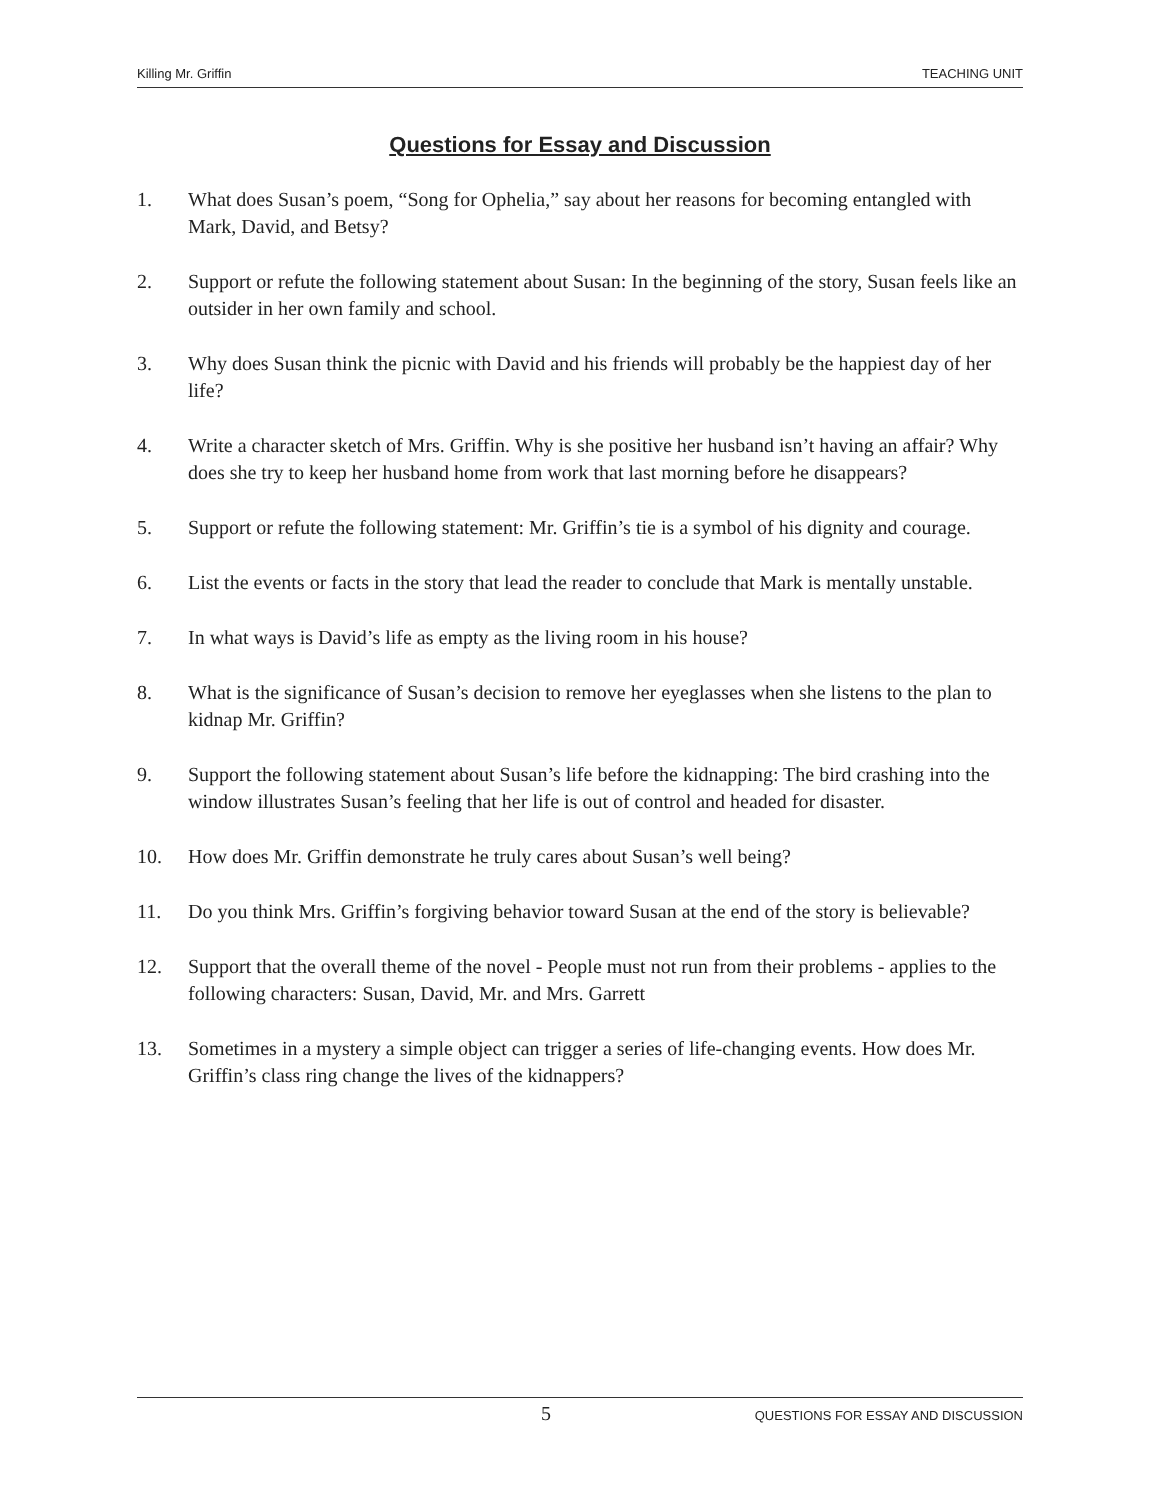Killing Mr. Griffin TEACHING UNIT
Questions for Essay and Discussion
1. What does Susan’s poem, “Song for Ophelia,” say about her reasons for becoming entangled with Mark, David, and Betsy?
2. Support or refute the following statement about Susan: In the beginning of the story, Susan feels like an outsider in her own family and school.
3. Why does Susan think the picnic with David and his friends will probably be the happiest day of her life?
4. Write a character sketch of Mrs. Griffin. Why is she positive her husband isn’t having an affair? Why does she try to keep her husband home from work that last morning before he disappears?
5. Support or refute the following statement: Mr. Griffin’s tie is a symbol of his dignity and courage.
6. List the events or facts in the story that lead the reader to conclude that Mark is mentally unstable.
7. In what ways is David’s life as empty as the living room in his house?
8. What is the significance of Susan’s decision to remove her eyeglasses when she listens to the plan to kidnap Mr. Griffin?
9. Support the following statement about Susan’s life before the kidnapping: The bird crashing into the window illustrates Susan’s feeling that her life is out of control and headed for disaster.
10. How does Mr. Griffin demonstrate he truly cares about Susan’s well being?
11. Do you think Mrs. Griffin’s forgiving behavior toward Susan at the end of the story is believable?
12. Support that the overall theme of the novel - People must not run from their problems - applies to the following characters: Susan, David, Mr. and Mrs. Garrett
13. Sometimes in a mystery a simple object can trigger a series of life-changing events. How does Mr. Griffin’s class ring change the lives of the kidnappers?
5 QUESTIONS FOR ESSAY AND DISCUSSION